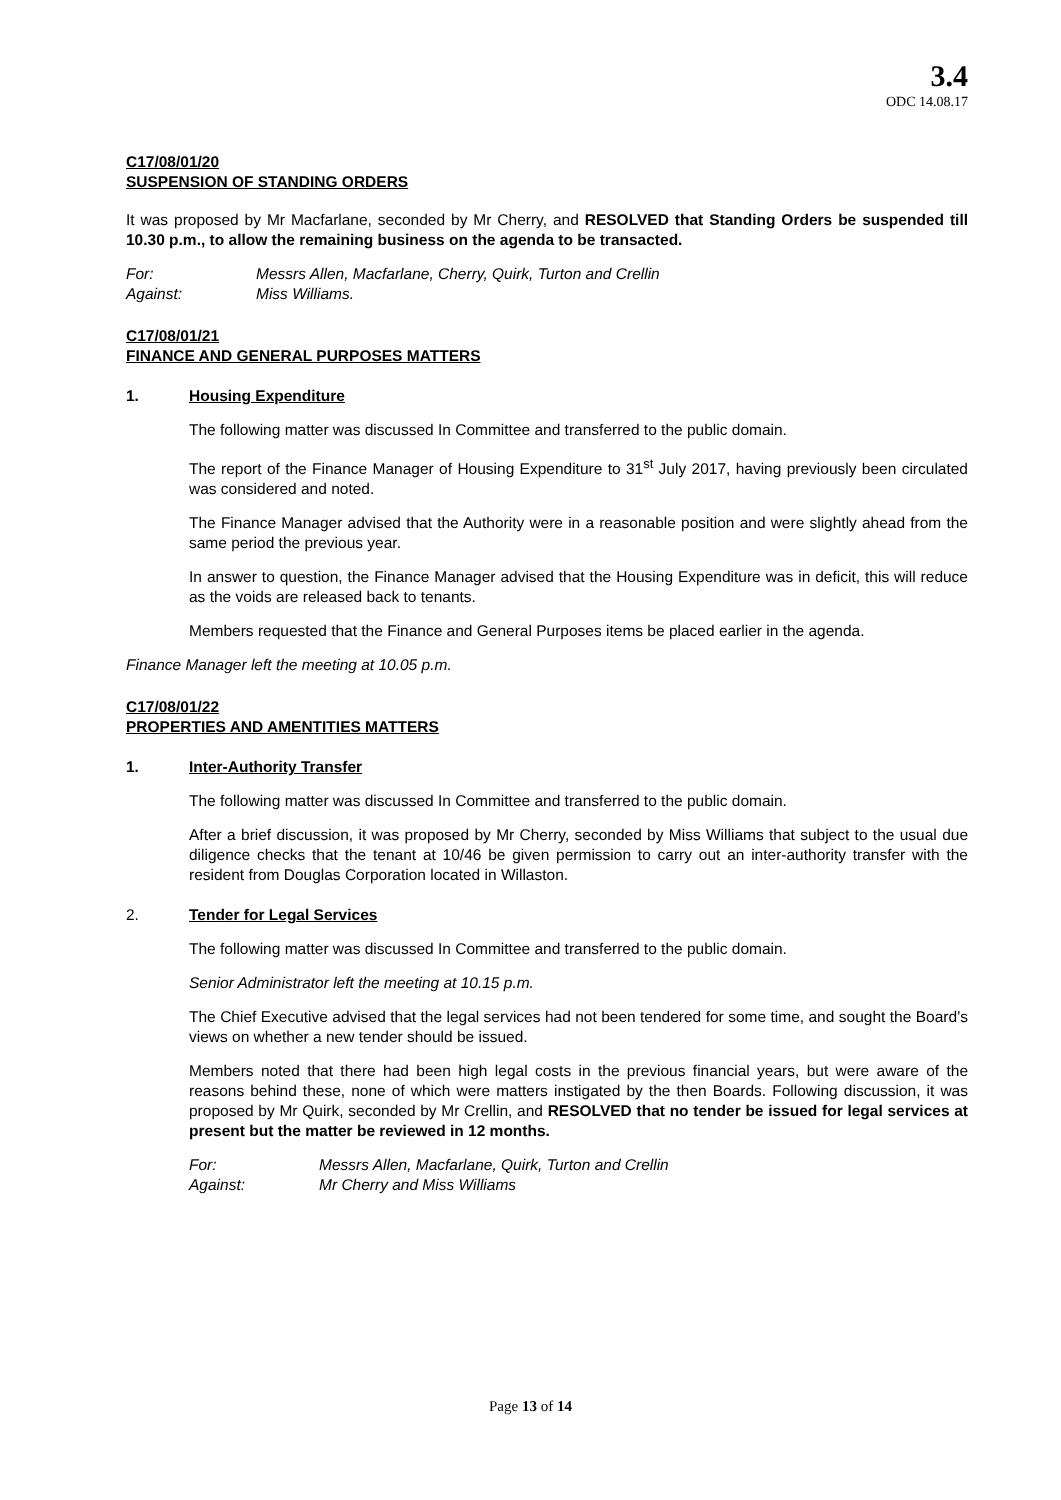3.4
ODC 14.08.17
C17/08/01/20
SUSPENSION OF STANDING ORDERS
It was proposed by Mr Macfarlane, seconded by Mr Cherry, and RESOLVED that Standing Orders be suspended till 10.30 p.m., to allow the remaining business on the agenda to be transacted.
For: Messrs Allen, Macfarlane, Cherry, Quirk, Turton and Crellin
Against: Miss Williams.
C17/08/01/21
FINANCE AND GENERAL PURPOSES MATTERS
1. Housing Expenditure
The following matter was discussed In Committee and transferred to the public domain.
The report of the Finance Manager of Housing Expenditure to 31<sup>st</sup> July 2017, having previously been circulated was considered and noted.
The Finance Manager advised that the Authority were in a reasonable position and were slightly ahead from the same period the previous year.
In answer to question, the Finance Manager advised that the Housing Expenditure was in deficit, this will reduce as the voids are released back to tenants.
Members requested that the Finance and General Purposes items be placed earlier in the agenda.
Finance Manager left the meeting at 10.05 p.m.
C17/08/01/22
PROPERTIES AND AMENTITIES MATTERS
1. Inter-Authority Transfer
The following matter was discussed In Committee and transferred to the public domain.
After a brief discussion, it was proposed by Mr Cherry, seconded by Miss Williams that subject to the usual due diligence checks that the tenant at 10/46 be given permission to carry out an inter-authority transfer with the resident from Douglas Corporation located in Willaston.
2. Tender for Legal Services
The following matter was discussed In Committee and transferred to the public domain.
Senior Administrator left the meeting at 10.15 p.m.
The Chief Executive advised that the legal services had not been tendered for some time, and sought the Board’s views on whether a new tender should be issued.
Members noted that there had been high legal costs in the previous financial years, but were aware of the reasons behind these, none of which were matters instigated by the then Boards. Following discussion, it was proposed by Mr Quirk, seconded by Mr Crellin, and RESOLVED that no tender be issued for legal services at present but the matter be reviewed in 12 months.
For: Messrs Allen, Macfarlane, Quirk, Turton and Crellin
Against: Mr Cherry and Miss Williams
Page 13 of 14